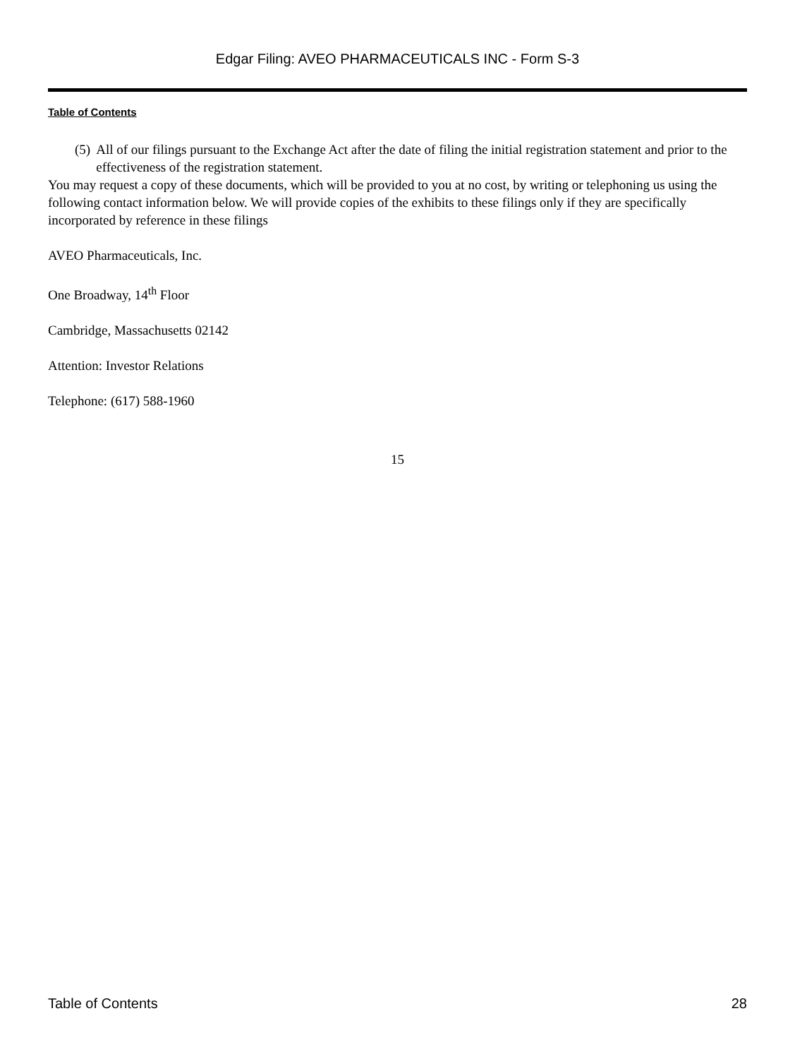Edgar Filing: AVEO PHARMACEUTICALS INC - Form S-3
Table of Contents
(5) All of our filings pursuant to the Exchange Act after the date of filing the initial registration statement and prior to the effectiveness of the registration statement.
You may request a copy of these documents, which will be provided to you at no cost, by writing or telephoning us using the following contact information below. We will provide copies of the exhibits to these filings only if they are specifically incorporated by reference in these filings
AVEO Pharmaceuticals, Inc.
One Broadway, 14<sup>th</sup> Floor
Cambridge, Massachusetts 02142
Attention: Investor Relations
Telephone: (617) 588-1960
15
Table of Contents 28